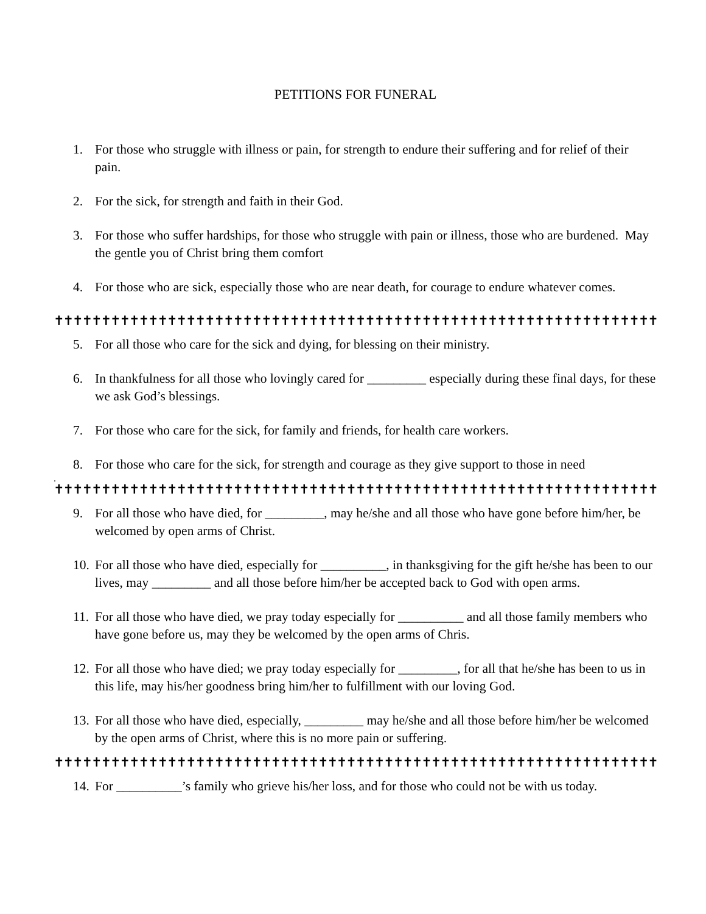PETITIONS FOR FUNERAL
1. For those who struggle with illness or pain, for strength to endure their suffering and for relief of their pain.
2. For the sick, for strength and faith in their God.
3. For those who suffer hardships, for those who struggle with pain or illness, those who are burdened. May the gentle you of Christ bring them comfort
4. For those who are sick, especially those who are near death, for courage to endure whatever comes.
✝✝✝✝✝✝✝✝✝✝✝✝✝✝✝✝✝✝✝✝✝✝✝✝✝✝✝✝✝✝✝✝✝✝✝✝✝✝✝✝✝✝✝✝✝✝✝✝✝✝✝✝✝✝✝✝✝✝✝✝✝✝✝✝✝✝✝
5. For all those who care for the sick and dying, for blessing on their ministry.
6. In thankfulness for all those who lovingly cared for _________ especially during these final days, for these we ask God’s blessings.
7. For those who care for the sick, for family and friends, for health care workers.
8. For those who care for the sick, for strength and courage as they give support to those in need
.
✝✝✝✝✝✝✝✝✝✝✝✝✝✝✝✝✝✝✝✝✝✝✝✝✝✝✝✝✝✝✝✝✝✝✝✝✝✝✝✝✝✝✝✝✝✝✝✝✝✝✝✝✝✝✝✝✝✝✝✝✝✝✝✝✝✝✝
9. For all those who have died, for _________, may he/she and all those who have gone before him/her, be welcomed by open arms of Christ.
10. For all those who have died, especially for __________, in thanksgiving for the gift he/she has been to our lives, may _________ and all those before him/her be accepted back to God with open arms.
11. For all those who have died, we pray today especially for __________ and all those family members who have gone before us, may they be welcomed by the open arms of Chris.
12. For all those who have died; we pray today especially for _________, for all that he/she has been to us in this life, may his/her goodness bring him/her to fulfillment with our loving God.
13. For all those who have died, especially, _________ may he/she and all those before him/her be welcomed by the open arms of Christ, where this is no more pain or suffering.
✝✝✝✝✝✝✝✝✝✝✝✝✝✝✝✝✝✝✝✝✝✝✝✝✝✝✝✝✝✝✝✝✝✝✝✝✝✝✝✝✝✝✝✝✝✝✝✝✝✝✝✝✝✝✝✝✝✝✝✝✝✝✝✝✝✝✝
14. For __________’s family who grieve his/her loss, and for those who could not be with us today.